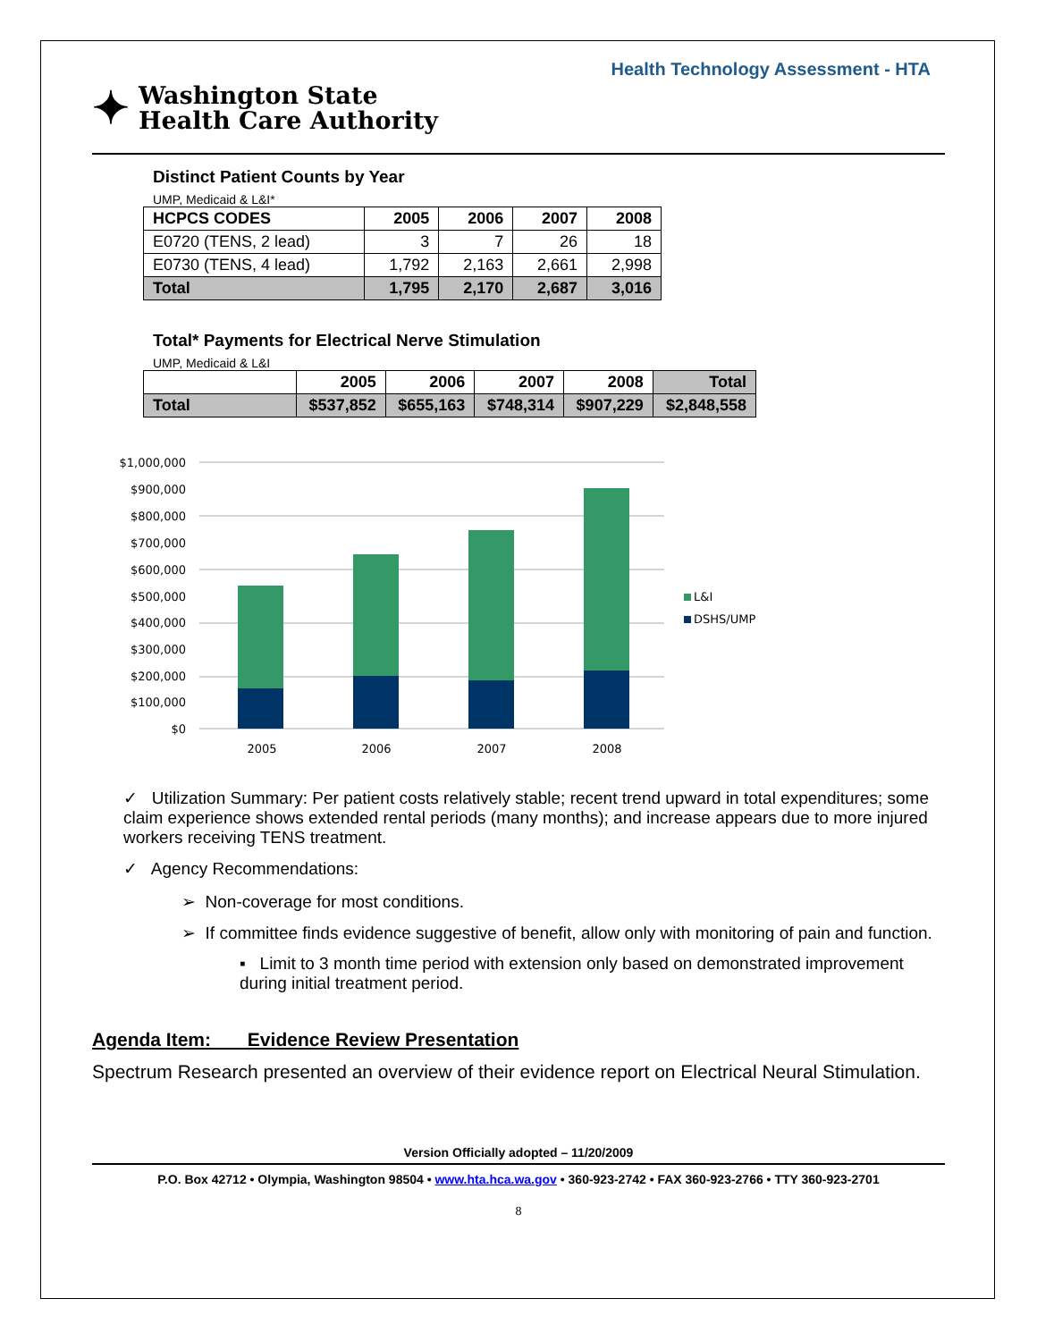Health Technology Assessment - HTA
✦
Washington State
Health Care Authority
Distinct Patient Counts by Year
UMP, Medicaid & L&I*
| HCPCS CODES | 2005 | 2006 | 2007 | 2008 |
| --- | --- | --- | --- | --- |
| E0720 (TENS, 2 lead) | 3 | 7 | 26 | 18 |
| E0730 (TENS, 4 lead) | 1,792 | 2,163 | 2,661 | 2,998 |
| Total | 1,795 | 2,170 | 2,687 | 3,016 |
Total* Payments for Electrical Nerve Stimulation
UMP, Medicaid & L&I
| | 2005 | 2006 | 2007 | 2008 | Total |
| --- | --- | --- | --- | --- | --- |
| Total | $537,852 | $655,163 | $748,314 | $907,229 | $2,848,558 |
$1,000,000
$900,000
$800,000
$700,000
$600,000
$500,000
$400,000
$300,000
$200,000
$100,000
$0
2005
2006
2007
2008
L&I
DSHS/UMP
✓ Utilization Summary: Per patient costs relatively stable; recent trend upward in total expenditures; some claim experience shows extended rental periods (many months); and increase appears due to more injured workers receiving TENS treatment.
✓ Agency Recommendations:
➢ Non-coverage for most conditions.
➢ If committee finds evidence suggestive of benefit, allow only with monitoring of pain and function.
▪ Limit to 3 month time period with extension only based on demonstrated improvement during initial treatment period.
Agenda Item: Evidence Review Presentation
Spectrum Research presented an overview of their evidence report on Electrical Neural Stimulation.
Version Officially adopted – 11/20/2009
P.O. Box 42712 • Olympia, Washington 98504 • www.hta.hca.wa.gov • 360-923-2742 • FAX 360-923-2766 • TTY 360-923-2701
8